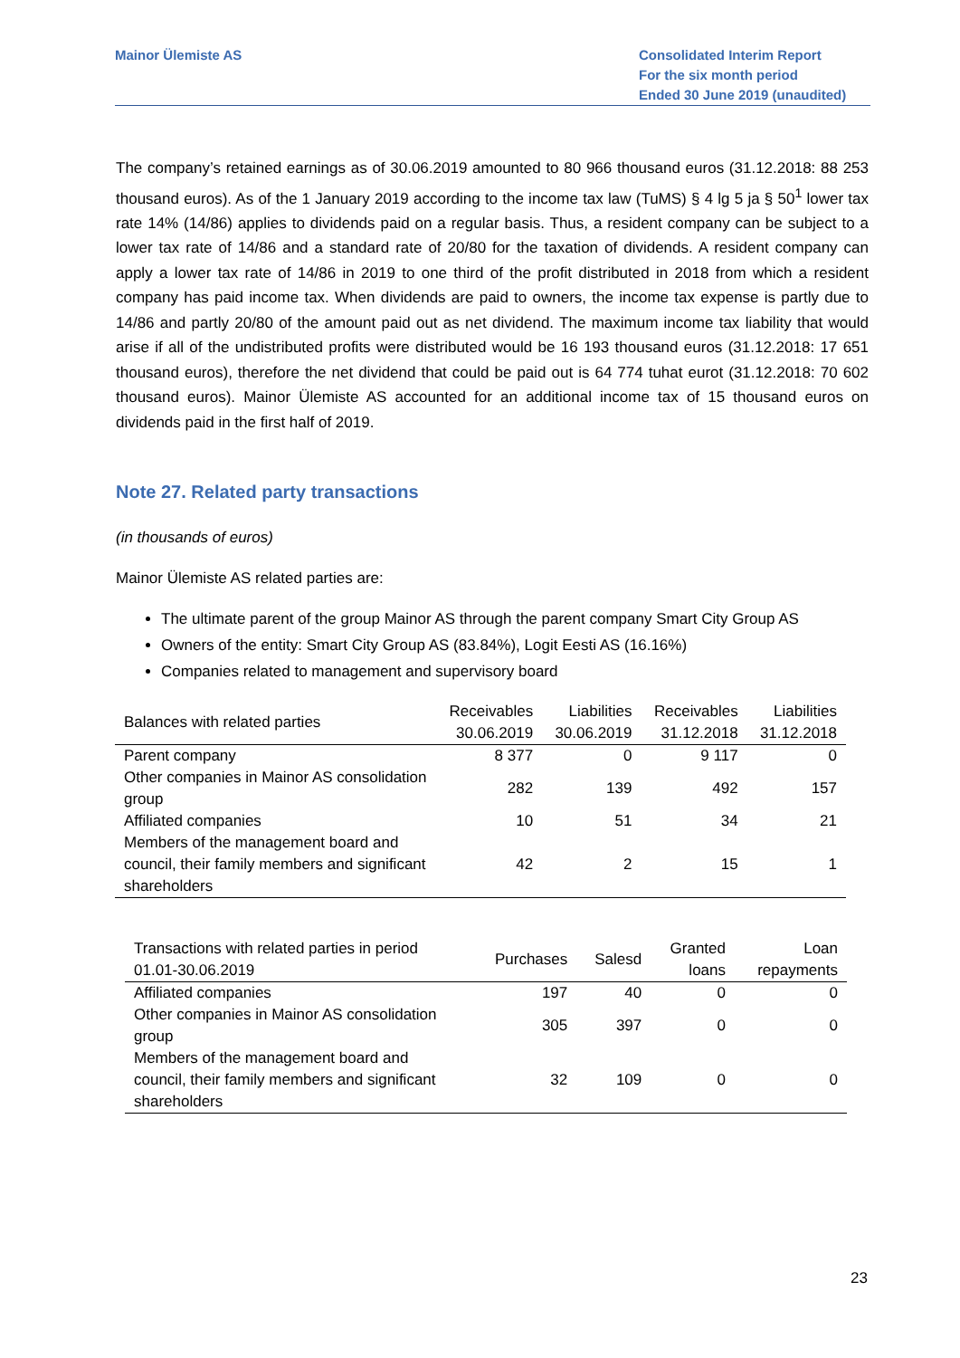Mainor Ülemiste AS Consolidated Interim Report
For the six month period
Ended 30 June 2019 (unaudited)
The company’s retained earnings as of 30.06.2019 amounted to 80 966 thousand euros (31.12.2018: 88 253 thousand euros). As of the 1 January 2019 according to the income tax law (TuMS) § 4 lg 5 ja § 50<sup>1</sup> lower tax rate 14% (14/86) applies to dividends paid on a regular basis. Thus, a resident company can be subject to a lower tax rate of 14/86 and a standard rate of 20/80 for the taxation of dividends. A resident company can apply a lower tax rate of 14/86 in 2019 to one third of the profit distributed in 2018 from which a resident company has paid income tax. When dividends are paid to owners, the income tax expense is partly due to 14/86 and partly 20/80 of the amount paid out as net dividend. The maximum income tax liability that would arise if all of the undistributed profits were distributed would be 16 193 thousand euros (31.12.2018: 17 651 thousand euros), therefore the net dividend that could be paid out is 64 774 tuhat eurot (31.12.2018: 70 602 thousand euros). Mainor Ülemiste AS accounted for an additional income tax of 15 thousand euros on dividends paid in the first half of 2019.
Note 27. Related party transactions
(in thousands of euros)
Mainor Ülemiste AS related parties are:
The ultimate parent of the group Mainor AS through the parent company Smart City Group AS
Owners of the entity: Smart City Group AS (83.84%), Logit Eesti AS (16.16%)
Companies related to management and supervisory board
| Balances with related parties | Receivables 30.06.2019 | Liabilities 30.06.2019 | Receivables 31.12.2018 | Liabilities 31.12.2018 |
| --- | --- | --- | --- | --- |
| Parent company | 8 377 | 0 | 9 117 | 0 |
| Other companies in Mainor AS consolidation group | 282 | 139 | 492 | 157 |
| Affiliated companies | 10 | 51 | 34 | 21 |
| Members of the management board and council, their family members and significant shareholders | 42 | 2 | 15 | 1 |
| Transactions with related parties in period 01.01-30.06.2019 | Purchases | Salesd | Granted loans | Loan repayments |
| --- | --- | --- | --- | --- |
| Affiliated companies | 197 | 40 | 0 | 0 |
| Other companies in Mainor AS consolidation group | 305 | 397 | 0 | 0 |
| Members of the management board and council, their family members and significant shareholders | 32 | 109 | 0 | 0 |
23